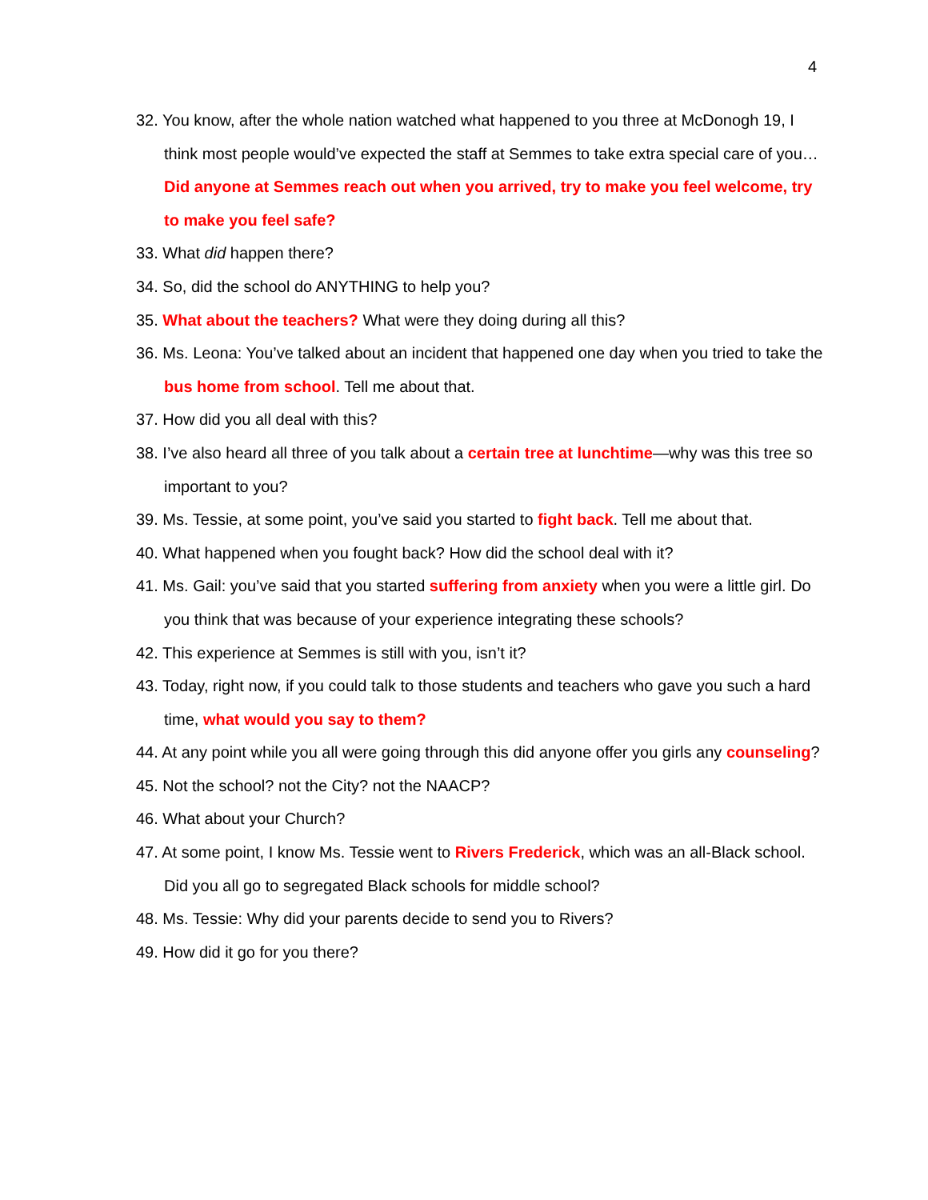4
32. You know, after the whole nation watched what happened to you three at McDonogh 19, I think most people would’ve expected the staff at Semmes to take extra special care of you…Did anyone at Semmes reach out when you arrived, try to make you feel welcome, try to make you feel safe?
33. What did happen there?
34. So, did the school do ANYTHING to help you?
35. What about the teachers? What were they doing during all this?
36. Ms. Leona: You’ve talked about an incident that happened one day when you tried to take the bus home from school. Tell me about that.
37. How did you all deal with this?
38. I’ve also heard all three of you talk about a certain tree at lunchtime—why was this tree so important to you?
39. Ms. Tessie, at some point, you’ve said you started to fight back. Tell me about that.
40. What happened when you fought back? How did the school deal with it?
41. Ms. Gail: you’ve said that you started suffering from anxiety when you were a little girl. Do you think that was because of your experience integrating these schools?
42. This experience at Semmes is still with you, isn’t it?
43. Today, right now, if you could talk to those students and teachers who gave you such a hard time, what would you say to them?
44. At any point while you all were going through this did anyone offer you girls any counseling?
45. Not the school? not the City? not the NAACP?
46. What about your Church?
47. At some point, I know Ms. Tessie went to Rivers Frederick, which was an all-Black school. Did you all go to segregated Black schools for middle school?
48. Ms. Tessie: Why did your parents decide to send you to Rivers?
49. How did it go for you there?